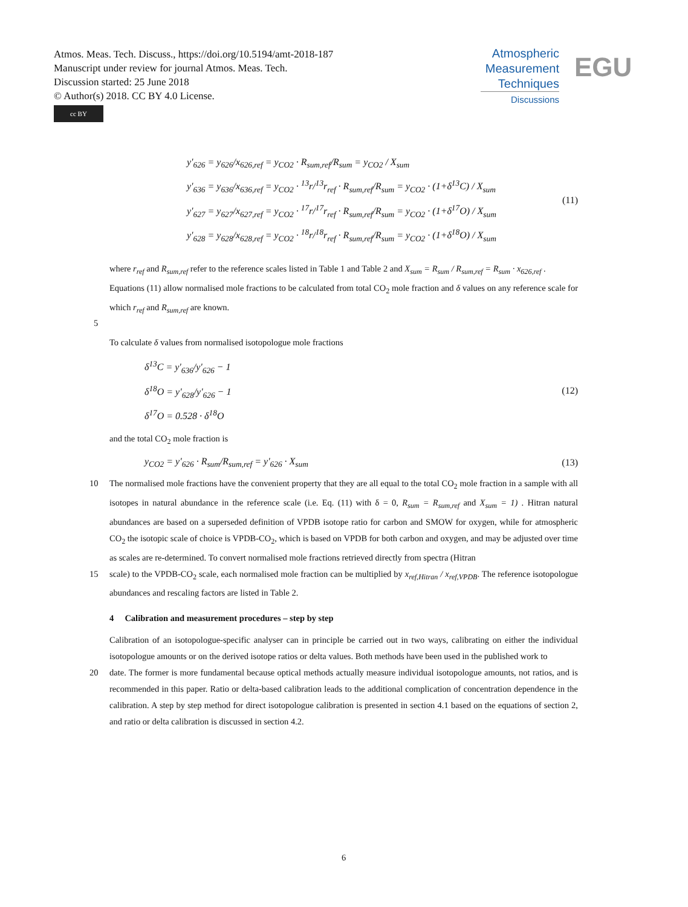Atmos. Meas. Tech. Discuss., https://doi.org/10.5194/amt-2018-187
Manuscript under review for journal Atmos. Meas. Tech.
Discussion started: 25 June 2018
© Author(s) 2018. CC BY 4.0 License.
cc BY
Atmospheric
Measurement
Techniques
Discussions
EGU
y'<sub>626</sub> = y<sub>626</sub>/x<sub>626,ref</sub> = y<sub>CO2</sub> · R<sub>sum,ref</sub>/R<sub>sum</sub> = y<sub>CO2</sub> / X<sub>sum</sub>
y'<sub>636</sub> = y<sub>636</sub>/x<sub>636,ref</sub> = y<sub>CO2</sub> · <sup>13</sup>r/<sup>13</sup>r<sub>ref</sub> · R<sub>sum,ref</sub>/R<sub>sum</sub> = y<sub>CO2</sub> · (1+δ<sup>13</sup>C) / X<sub>sum</sub>
y'<sub>627</sub> = y<sub>627</sub>/x<sub>627,ref</sub> = y<sub>CO2</sub> · <sup>17</sup>r/<sup>17</sup>r<sub>ref</sub> · R<sub>sum,ref</sub>/R<sub>sum</sub> = y<sub>CO2</sub> · (1+δ<sup>17</sup>O) / X<sub>sum</sub>
y'<sub>628</sub> = y<sub>628</sub>/x<sub>628,ref</sub> = y<sub>CO2</sub> · <sup>18</sup>r/<sup>18</sup>r<sub>ref</sub> · R<sub>sum,ref</sub>/R<sub>sum</sub> = y<sub>CO2</sub> · (1+δ<sup>18</sup>O) / X<sub>sum</sub>
(11)
where r<sub>ref</sub> and R<sub>sum,ref</sub> refer to the reference scales listed in Table 1 and Table 2 and X<sub>sum</sub> = R<sub>sum</sub> / R<sub>sum,ref</sub> = R<sub>sum</sub> · x<sub>626,ref</sub> .
Equations (11) allow normalised mole fractions to be calculated from total CO<sub>2</sub> mole fraction and δ values on any reference scale for which r<sub>ref</sub> and R<sub>sum,ref</sub> are known.
5
To calculate δ values from normalised isotopologue mole fractions
δ<sup>13</sup>C = y'<sub>636</sub>/y'<sub>626</sub> − 1
δ<sup>18</sup>O = y'<sub>628</sub>/y'<sub>626</sub> − 1
δ<sup>17</sup>O = 0.528 · δ<sup>18</sup>O
(12)
and the total CO<sub>2</sub> mole fraction is
y<sub>CO2</sub> = y'<sub>626</sub> · R<sub>sum</sub>/R<sub>sum,ref</sub> = y'<sub>626</sub> · X<sub>sum</sub>
(13)
10 The normalised mole fractions have the convenient property that they are all equal to the total CO<sub>2</sub> mole fraction in a sample with all isotopes in natural abundance in the reference scale (i.e. Eq. (11) with δ = 0, R<sub>sum</sub> = R<sub>sum,ref</sub> and X<sub>sum</sub> = 1) . Hitran natural abundances are based on a superseded definition of VPDB isotope ratio for carbon and SMOW for oxygen, while for atmospheric CO<sub>2</sub> the isotopic scale of choice is VPDB-CO<sub>2</sub>, which is based on VPDB for both carbon and oxygen, and may be adjusted over time as scales are re-determined. To convert normalised mole fractions retrieved directly from spectra (Hitran
15 scale) to the VPDB-CO<sub>2</sub> scale, each normalised mole fraction can be multiplied by x<sub>ref,Hitran</sub> / x<sub>ref,VPDB</sub>. The reference isotopologue abundances and rescaling factors are listed in Table 2.
4 Calibration and measurement procedures – step by step
Calibration of an isotopologue-specific analyser can in principle be carried out in two ways, calibrating on either the individual isotopologue amounts or on the derived isotope ratios or delta values. Both methods have been used in the published work to
20 date. The former is more fundamental because optical methods actually measure individual isotopologue amounts, not ratios, and is recommended in this paper. Ratio or delta-based calibration leads to the additional complication of concentration dependence in the calibration. A step by step method for direct isotopologue calibration is presented in section 4.1 based on the equations of section 2, and ratio or delta calibration is discussed in section 4.2.
6